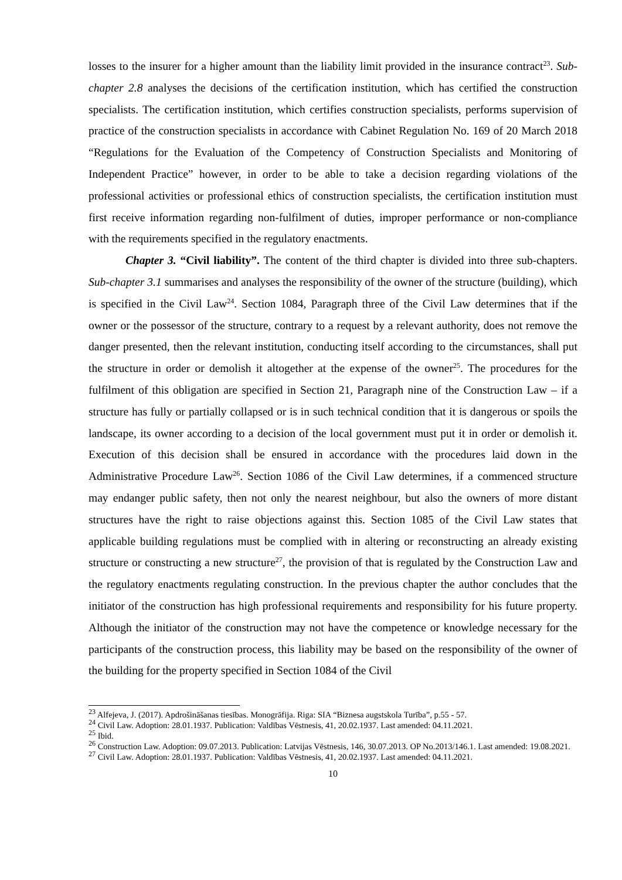losses to the insurer for a higher amount than the liability limit provided in the insurance contract<sup>23</sup>. Sub-chapter 2.8 analyses the decisions of the certification institution, which has certified the construction specialists. The certification institution, which certifies construction specialists, performs supervision of practice of the construction specialists in accordance with Cabinet Regulation No. 169 of 20 March 2018 “Regulations for the Evaluation of the Competency of Construction Specialists and Monitoring of Independent Practice” however, in order to be able to take a decision regarding violations of the professional activities or professional ethics of construction specialists, the certification institution must first receive information regarding non-fulfilment of duties, improper performance or non-compliance with the requirements specified in the regulatory enactments.
Chapter 3. “Civil liability”. The content of the third chapter is divided into three sub-chapters. Sub-chapter 3.1 summarises and analyses the responsibility of the owner of the structure (building), which is specified in the Civil Law<sup>24</sup>. Section 1084, Paragraph three of the Civil Law determines that if the owner or the possessor of the structure, contrary to a request by a relevant authority, does not remove the danger presented, then the relevant institution, conducting itself according to the circumstances, shall put the structure in order or demolish it altogether at the expense of the owner<sup>25</sup>. The procedures for the fulfilment of this obligation are specified in Section 21, Paragraph nine of the Construction Law – if a structure has fully or partially collapsed or is in such technical condition that it is dangerous or spoils the landscape, its owner according to a decision of the local government must put it in order or demolish it. Execution of this decision shall be ensured in accordance with the procedures laid down in the Administrative Procedure Law<sup>26</sup>. Section 1086 of the Civil Law determines, if a commenced structure may endanger public safety, then not only the nearest neighbour, but also the owners of more distant structures have the right to raise objections against this. Section 1085 of the Civil Law states that applicable building regulations must be complied with in altering or reconstructing an already existing structure or constructing a new structure<sup>27</sup>, the provision of that is regulated by the Construction Law and the regulatory enactments regulating construction. In the previous chapter the author concludes that the initiator of the construction has high professional requirements and responsibility for his future property. Although the initiator of the construction may not have the competence or knowledge necessary for the participants of the construction process, this liability may be based on the responsibility of the owner of the building for the property specified in Section 1084 of the Civil
<sup>23</sup> Alfejeva, J. (2017). Apdrošināšanas tiesības. Monogrāfija. Riga: SIA “Biznesa augstskola Turība”, p.55 - 57.
<sup>24</sup> Civil Law. Adoption: 28.01.1937. Publication: Valdības Vēstnesis, 41, 20.02.1937. Last amended: 04.11.2021.
<sup>25</sup> Ibid.
<sup>26</sup> Construction Law. Adoption: 09.07.2013. Publication: Latvijas Vēstnesis, 146, 30.07.2013. OP No.2013/146.1. Last amended: 19.08.2021.
<sup>27</sup> Civil Law. Adoption: 28.01.1937. Publication: Valdības Vēstnesis, 41, 20.02.1937. Last amended: 04.11.2021.
10